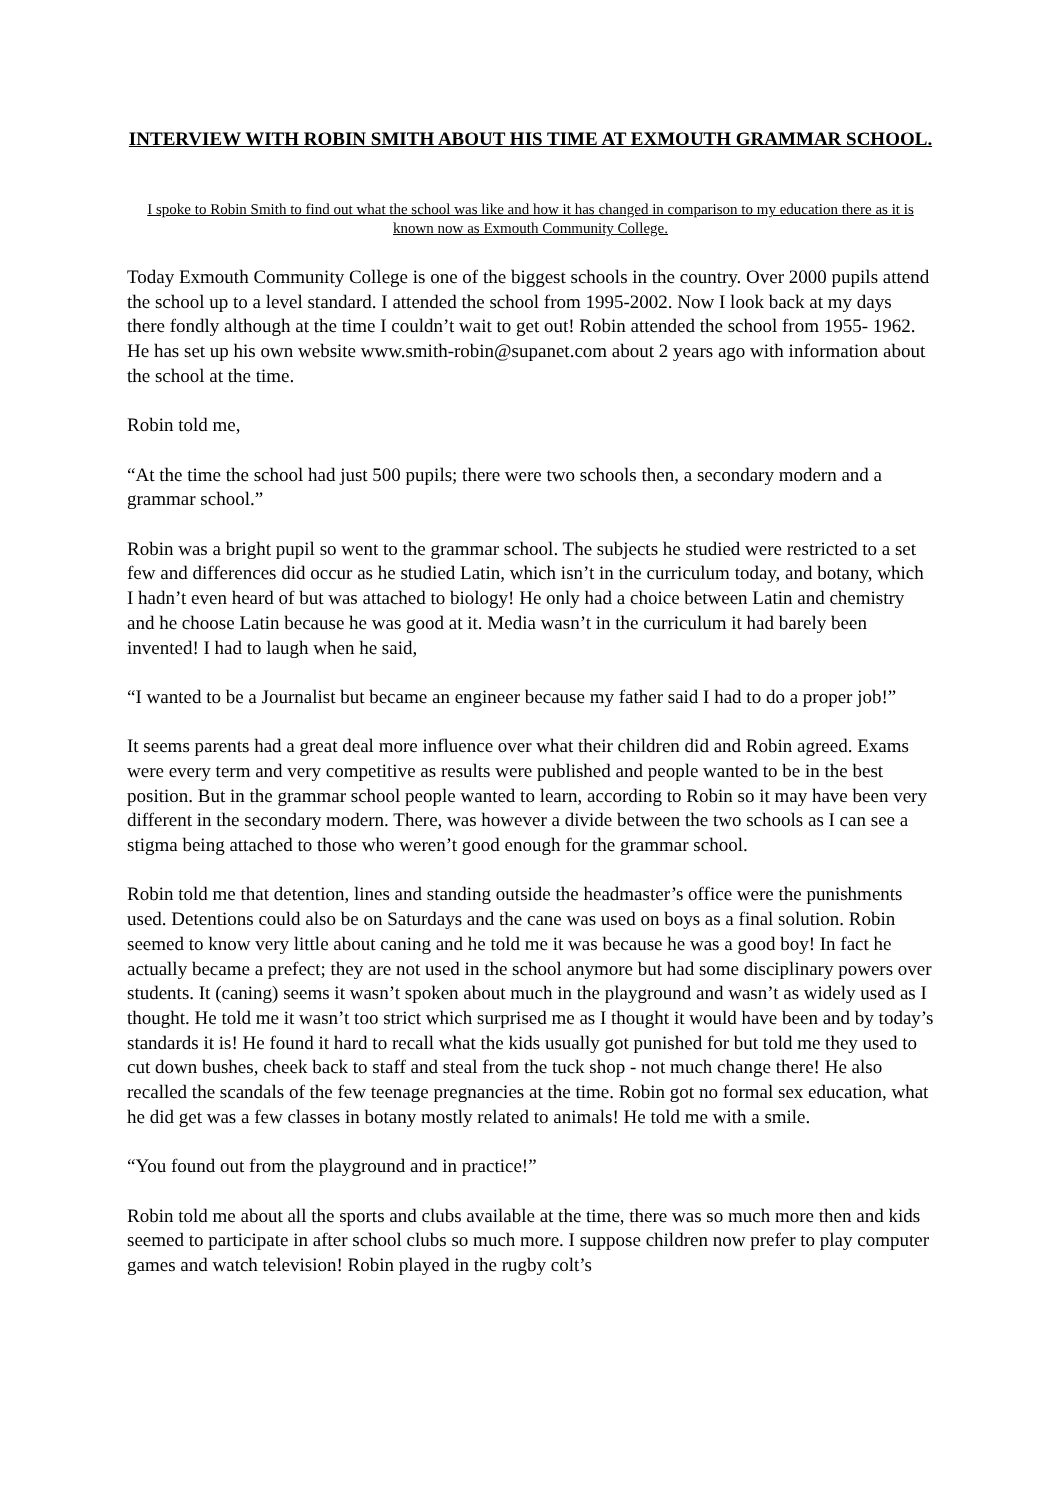INTERVIEW WITH ROBIN SMITH ABOUT HIS TIME AT EXMOUTH GRAMMAR SCHOOL.
I spoke to Robin Smith to find out what the school was like and how it has changed in comparison to my education there as it is known now as Exmouth Community College.
Today Exmouth Community College is one of the biggest schools in the country. Over 2000 pupils attend the school up to a level standard. I attended the school from 1995-2002. Now I look back at my days there fondly although at the time I couldn’t wait to get out! Robin attended the school from 1955- 1962. He has set up his own website www.smith-robin@supanet.com about 2 years ago with information about the school at the time.
Robin told me,
“At the time the school had just 500 pupils; there were two schools then, a secondary modern and a grammar school.”
Robin was a bright pupil so went to the grammar school. The subjects he studied were restricted to a set few and differences did occur as he studied Latin, which isn’t in the curriculum today, and botany, which I hadn’t even heard of but was attached to biology! He only had a choice between Latin and chemistry and he choose Latin because he was good at it. Media wasn’t in the curriculum it had barely been invented! I had to laugh when he said,
“I wanted to be a Journalist but became an engineer because my father said I had to do a proper job!”
It seems parents had a great deal more influence over what their children did and Robin agreed. Exams were every term and very competitive as results were published and people wanted to be in the best position. But in the grammar school people wanted to learn, according to Robin so it may have been very different in the secondary modern. There, was however a divide between the two schools as I can see a stigma being attached to those who weren’t good enough for the grammar school.
Robin told me that detention, lines and standing outside the headmaster’s office were the punishments used. Detentions could also be on Saturdays and the cane was used on boys as a final solution. Robin seemed to know very little about caning and he told me it was because he was a good boy! In fact he actually became a prefect; they are not used in the school anymore but had some disciplinary powers over students. It (caning) seems it wasn’t spoken about much in the playground and wasn’t as widely used as I thought. He told me it wasn’t too strict which surprised me as I thought it would have been and by today’s standards it is! He found it hard to recall what the kids usually got punished for but told me they used to cut down bushes, cheek back to staff and steal from the tuck shop - not much change there! He also recalled the scandals of the few teenage pregnancies at the time. Robin got no formal sex education, what he did get was a few classes in botany mostly related to animals! He told me with a smile.
“You found out from the playground and in practice!”
Robin told me about all the sports and clubs available at the time, there was so much more then and kids seemed to participate in after school clubs so much more. I suppose children now prefer to play computer games and watch television! Robin played in the rugby colt’s